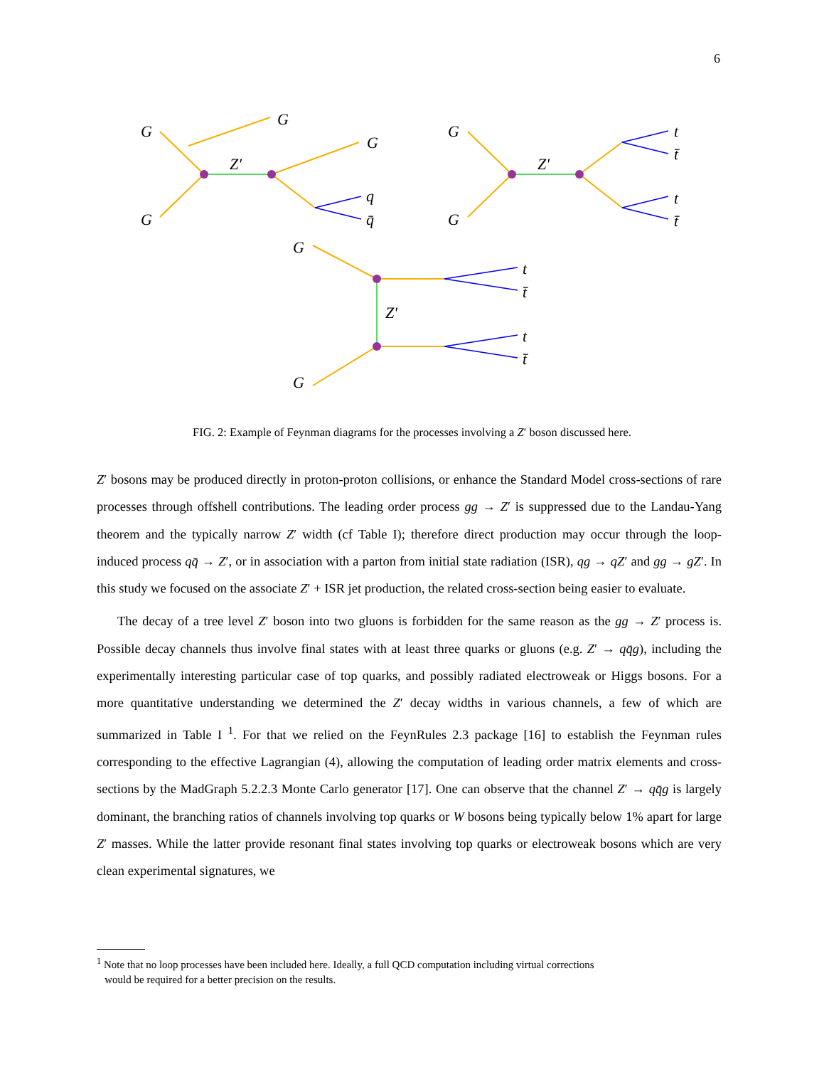6
G
G
G
G
Z′
q
q̄
G
G
Z′
t
t̄
t
t̄
G
G
Z′
t
t̄
t
t̄
FIG. 2: Example of Feynman diagrams for the processes involving a Z′ boson discussed here.
Z′ bosons may be produced directly in proton-proton collisions, or enhance the Standard Model cross-sections of rare processes through offshell contributions. The leading order process gg → Z′ is suppressed due to the Landau-Yang theorem and the typically narrow Z′ width (cf Table I); therefore direct production may occur through the loop-induced process qq̄ → Z′, or in association with a parton from initial state radiation (ISR), qg → qZ′ and gg → gZ′. In this study we focused on the associate Z′ + ISR jet production, the related cross-section being easier to evaluate.
The decay of a tree level Z′ boson into two gluons is forbidden for the same reason as the gg → Z′ process is. Possible decay channels thus involve final states with at least three quarks or gluons (e.g. Z′ → qq̄g), including the experimentally interesting particular case of top quarks, and possibly radiated electroweak or Higgs bosons. For a more quantitative understanding we determined the Z′ decay widths in various channels, a few of which are summarized in Table I <sup>1</sup>. For that we relied on the FeynRules 2.3 package [16] to establish the Feynman rules corresponding to the effective Lagrangian (4), allowing the computation of leading order matrix elements and cross-sections by the MadGraph 5.2.2.3 Monte Carlo generator [17]. One can observe that the channel Z′ → qq̄g is largely dominant, the branching ratios of channels involving top quarks or W bosons being typically below 1% apart for large Z′ masses. While the latter provide resonant final states involving top quarks or electroweak bosons which are very clean experimental signatures, we
<sup>1</sup> Note that no loop processes have been included here. Ideally, a full QCD computation including virtual corrections
would be required for a better precision on the results.